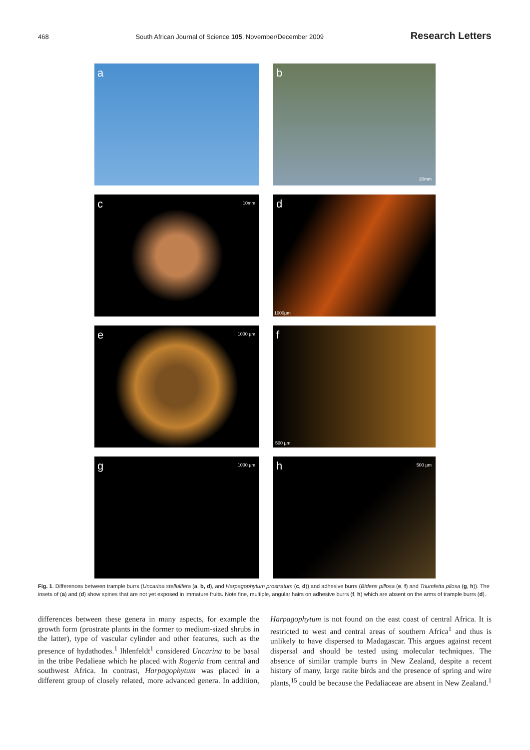468 South African Journal of Science 105, November/December 2009 Research Letters
a
b
20mm
c 10mm
d
1000µm
e 1000 µm
f
500 µm
g 1000 µm
h 500 µm
Fig. 1. Differences between trample burrs (Uncarina stellulifera (a, b, d), and Harpagophytum prostratum (c, d)) and adhesive burrs (Bidens pillosa (e, f) and Triumfetta pilosa (g, h)). The insets of (a) and (d) show spines that are not yet exposed in immature fruits. Note fine, multiple, angular hairs on adhesive burrs (f, h) which are absent on the arms of trample burrs (d).
differences between these genera in many aspects, for example the growth form (prostrate plants in the former to medium-sized shrubs in the latter), type of vascular cylinder and other features, such as the presence of hydathodes.<sup>1</sup> Ihlenfeldt<sup>1</sup> considered Uncarina to be basal in the tribe Pedalieae which he placed with Rogeria from central and southwest Africa. In contrast, Harpagophytum was placed in a different group of closely related, more advanced genera. In addition, Harpagophytum is not found on the east coast of central Africa. It is restricted to west and central areas of southern Africa<sup>1</sup> and thus is unlikely to have dispersed to Madagascar. This argues against recent dispersal and should be tested using molecular techniques. The absence of similar trample burrs in New Zealand, despite a recent history of many, large ratite birds and the presence of spring and wire plants,<sup>15</sup> could be because the Pedaliaceae are absent in New Zealand.<sup>1</sup>